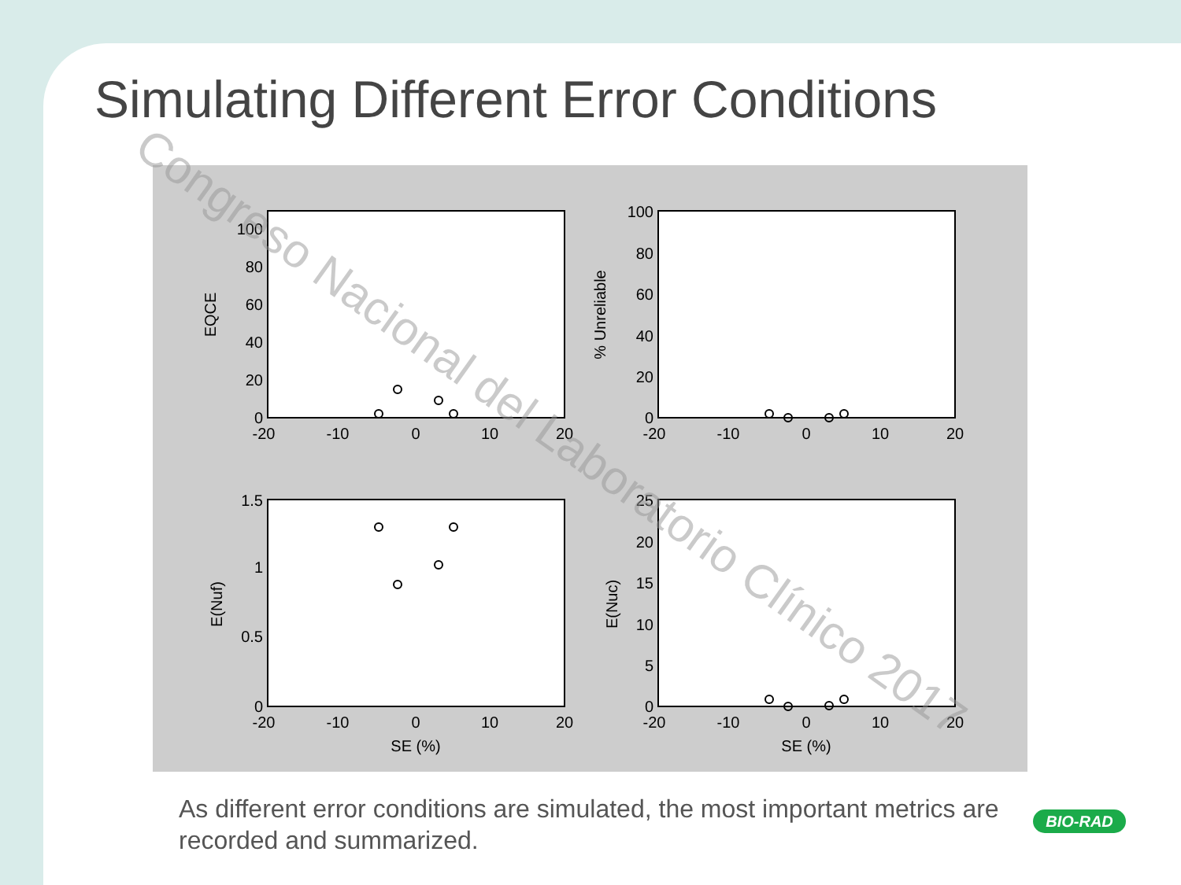Simulating Different Error Conditions
0
20
40
60
80
100
0
20
40
60
80
100
0
0.5
1
1.5
0
5
10
15
20
25
-20
-10
0
10
20
-20
-10
0
10
20
-20
-10
0
10
20
-20
-10
0
10
20
SE (%)
SE (%)
EQCE
% Unreliable
E(Nuf)
E(Nuc)
Congreso Nacional del Laboratorio Clínico 2017
As different error conditions are simulated, the most important metrics are recorded and summarized.
BIO-RAD